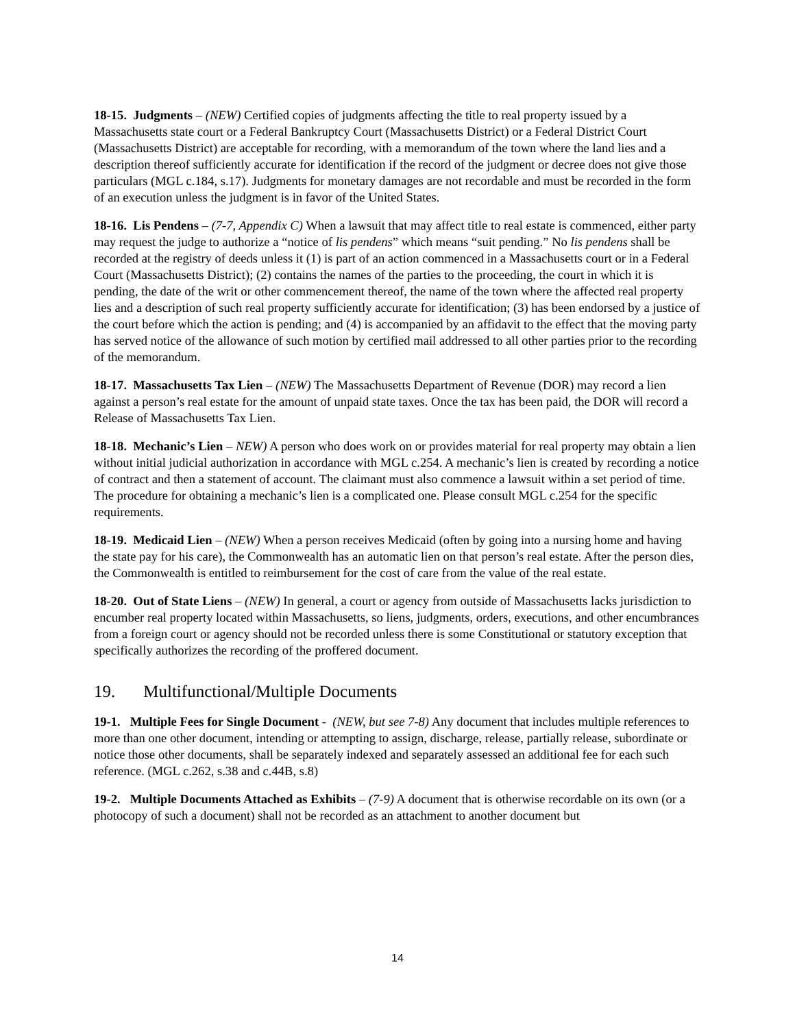18-15. Judgments – (NEW) Certified copies of judgments affecting the title to real property issued by a Massachusetts state court or a Federal Bankruptcy Court (Massachusetts District) or a Federal District Court (Massachusetts District) are acceptable for recording, with a memorandum of the town where the land lies and a description thereof sufficiently accurate for identification if the record of the judgment or decree does not give those particulars (MGL c.184, s.17). Judgments for monetary damages are not recordable and must be recorded in the form of an execution unless the judgment is in favor of the United States.
18-16. Lis Pendens – (7-7, Appendix C) When a lawsuit that may affect title to real estate is commenced, either party may request the judge to authorize a “notice of lis pendens” which means “suit pending.” No lis pendens shall be recorded at the registry of deeds unless it (1) is part of an action commenced in a Massachusetts court or in a Federal Court (Massachusetts District); (2) contains the names of the parties to the proceeding, the court in which it is pending, the date of the writ or other commencement thereof, the name of the town where the affected real property lies and a description of such real property sufficiently accurate for identification; (3) has been endorsed by a justice of the court before which the action is pending; and (4) is accompanied by an affidavit to the effect that the moving party has served notice of the allowance of such motion by certified mail addressed to all other parties prior to the recording of the memorandum.
18-17. Massachusetts Tax Lien – (NEW) The Massachusetts Department of Revenue (DOR) may record a lien against a person’s real estate for the amount of unpaid state taxes. Once the tax has been paid, the DOR will record a Release of Massachusetts Tax Lien.
18-18. Mechanic’s Lien – NEW) A person who does work on or provides material for real property may obtain a lien without initial judicial authorization in accordance with MGL c.254. A mechanic’s lien is created by recording a notice of contract and then a statement of account. The claimant must also commence a lawsuit within a set period of time. The procedure for obtaining a mechanic’s lien is a complicated one. Please consult MGL c.254 for the specific requirements.
18-19. Medicaid Lien – (NEW) When a person receives Medicaid (often by going into a nursing home and having the state pay for his care), the Commonwealth has an automatic lien on that person’s real estate. After the person dies, the Commonwealth is entitled to reimbursement for the cost of care from the value of the real estate.
18-20. Out of State Liens – (NEW) In general, a court or agency from outside of Massachusetts lacks jurisdiction to encumber real property located within Massachusetts, so liens, judgments, orders, executions, and other encumbrances from a foreign court or agency should not be recorded unless there is some Constitutional or statutory exception that specifically authorizes the recording of the proffered document.
19. Multifunctional/Multiple Documents
19-1. Multiple Fees for Single Document - (NEW, but see 7-8) Any document that includes multiple references to more than one other document, intending or attempting to assign, discharge, release, partially release, subordinate or notice those other documents, shall be separately indexed and separately assessed an additional fee for each such reference. (MGL c.262, s.38 and c.44B, s.8)
19-2. Multiple Documents Attached as Exhibits – (7-9) A document that is otherwise recordable on its own (or a photocopy of such a document) shall not be recorded as an attachment to another document but
14